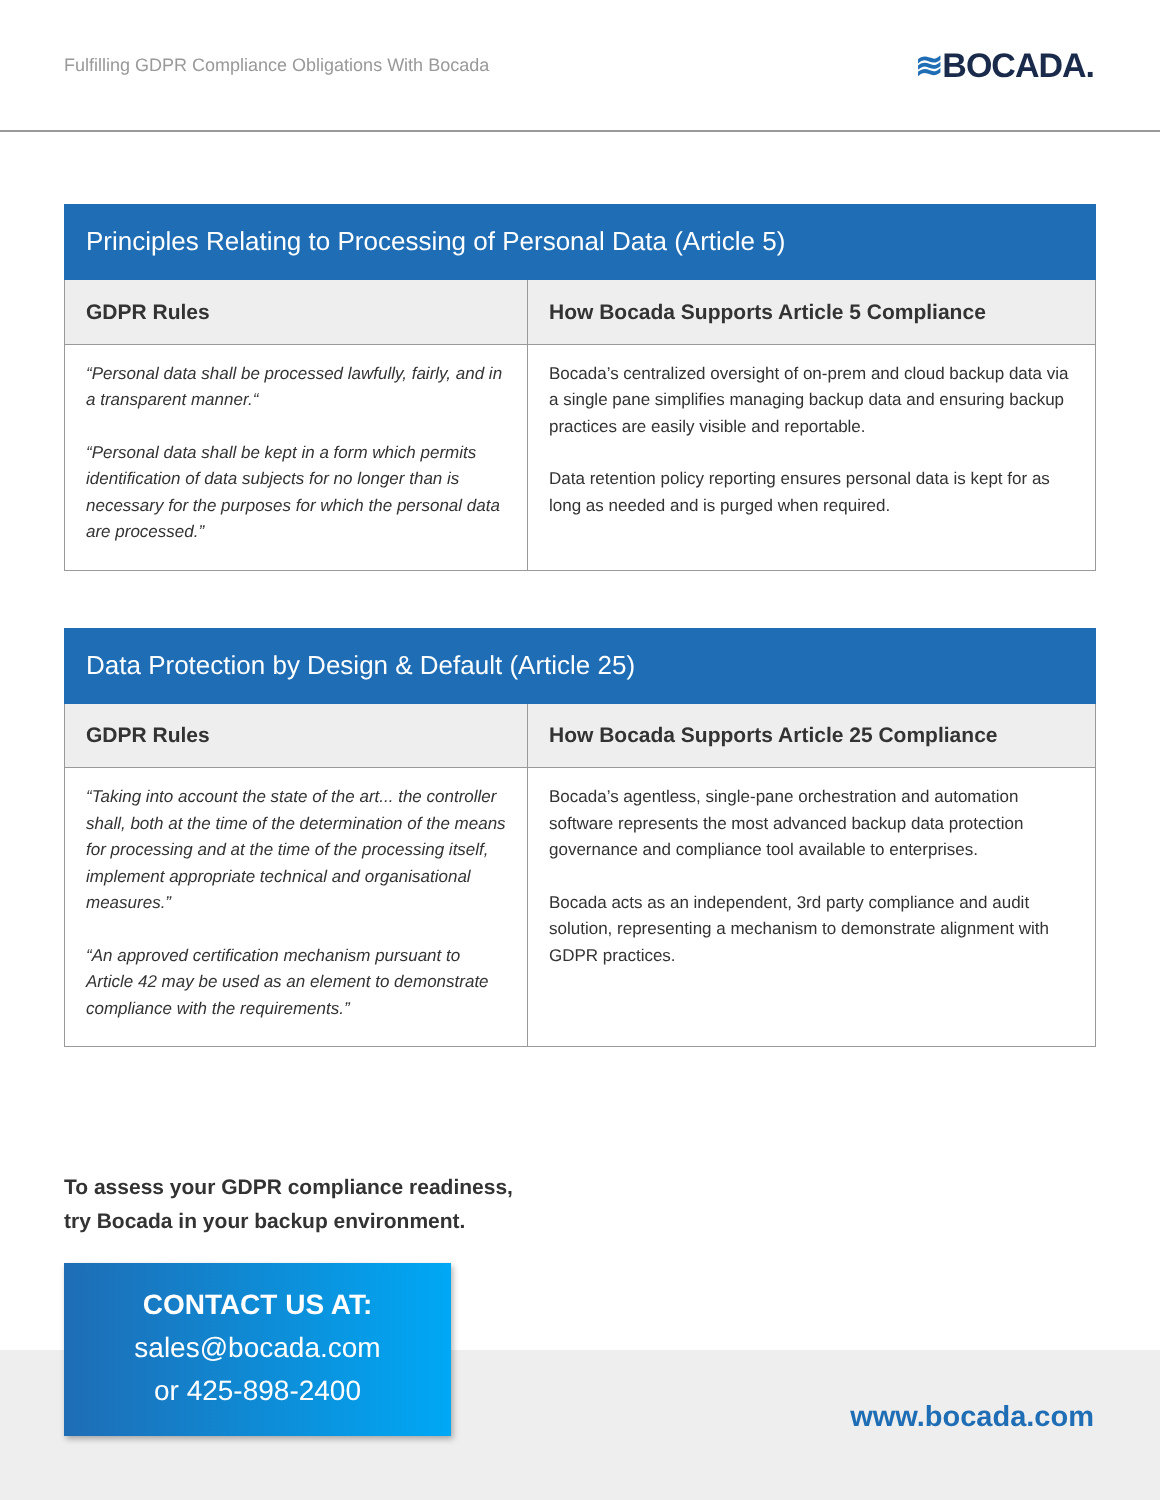Fulfilling GDPR Compliance Obligations With Bocada
≋BOCADA.
Principles Relating to Processing of Personal Data (Article 5)
| GDPR Rules | How Bocada Supports Article 5 Compliance |
| --- | --- |
| “Personal data shall be processed lawfully, fairly, and in a transparent manner.“ “Personal data shall be kept in a form which permits identification of data subjects for no longer than is necessary for the purposes for which the personal data are processed.” | Bocada’s centralized oversight of on-prem and cloud backup data via a single pane simplifies managing backup data and ensuring backup practices are easily visible and reportable. Data retention policy reporting ensures personal data is kept for as long as needed and is purged when required. |
Data Protection by Design & Default (Article 25)
| GDPR Rules | How Bocada Supports Article 25 Compliance |
| --- | --- |
| “Taking into account the state of the art... the controller shall, both at the time of the determination of the means for processing and at the time of the processing itself, implement appropriate technical and organisational measures.” “An approved certification mechanism pursuant to Article 42 may be used as an element to demonstrate compliance with the requirements.” | Bocada’s agentless, single-pane orchestration and automation software represents the most advanced backup data protection governance and compliance tool available to enterprises. Bocada acts as an independent, 3rd party compliance and audit solution, representing a mechanism to demonstrate alignment with GDPR practices. |
To assess your GDPR compliance readiness,
try Bocada in your backup environment.
CONTACT US AT:
sales@bocada.com
or 425-898-2400
www.bocada.com